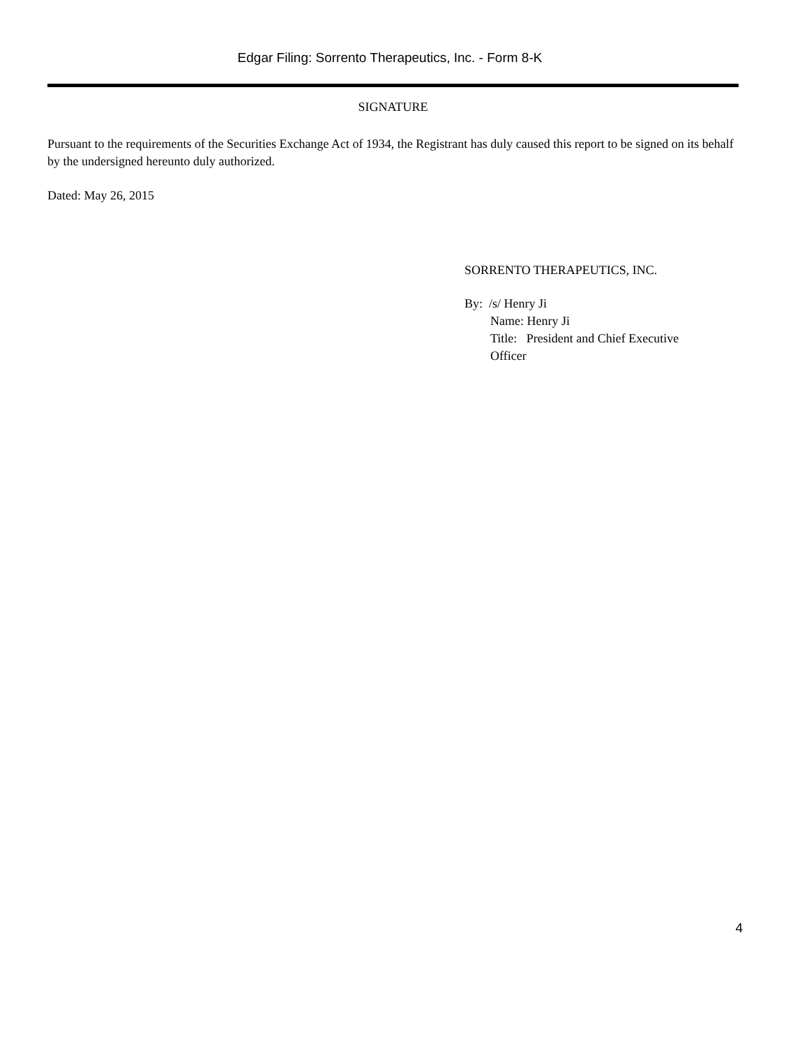Edgar Filing: Sorrento Therapeutics, Inc. - Form 8-K
SIGNATURE
Pursuant to the requirements of the Securities Exchange Act of 1934, the Registrant has duly caused this report to be signed on its behalf by the undersigned hereunto duly authorized.
Dated: May 26, 2015
SORRENTO THERAPEUTICS, INC.
By: /s/ Henry Ji
Name: Henry Ji
Title: President and Chief Executive
Officer
4